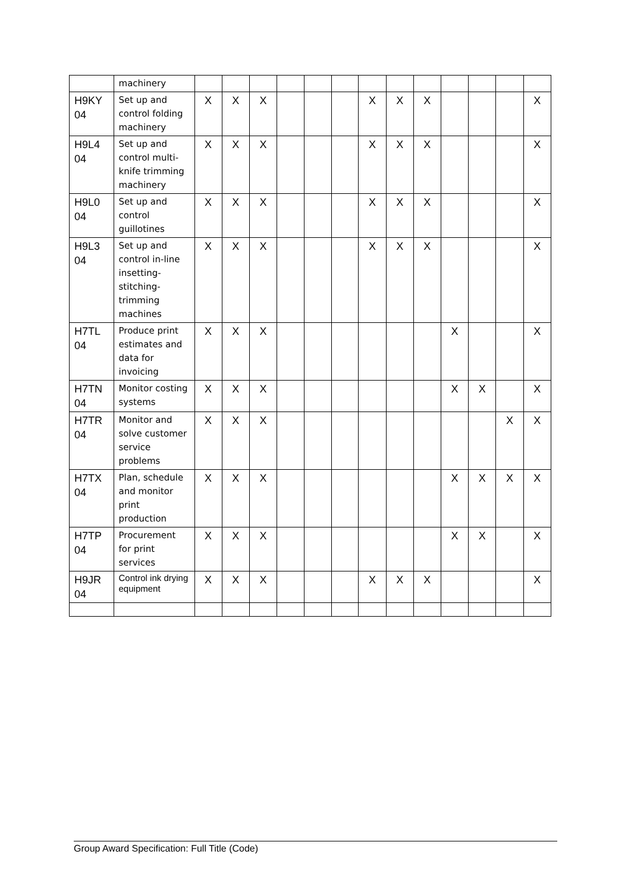| | machinery | | | | | | | | | | | | | |
| H9KY 04 | Set up and control folding machinery | X | X | X | | | | X | X | X | | | | X |
| H9L4 04 | Set up and control multi-knife trimming machinery | X | X | X | | | | X | X | X | | | | X |
| H9L0 04 | Set up and control guillotines | X | X | X | | | | X | X | X | | | | X |
| H9L3 04 | Set up and control in-line insetting-stitching-trimming machines | X | X | X | | | | X | X | X | | | | X |
| H7TL 04 | Produce print estimates and data for invoicing | X | X | X | | | | | | | X | | | X |
| H7TN 04 | Monitor costing systems | X | X | X | | | | | | | X | X | | X |
| H7TR 04 | Monitor and solve customer service problems | X | X | X | | | | | | | | | X | X |
| H7TX 04 | Plan, schedule and monitor print production | X | X | X | | | | | | | X | X | X | X |
| H7TP 04 | Procurement for print services | X | X | X | | | | | | | X | X | | X |
| H9JR 04 | Control ink drying equipment | X | X | X | | | | X | X | X | | | | X |
Group Award Specification: Full Title (Code)